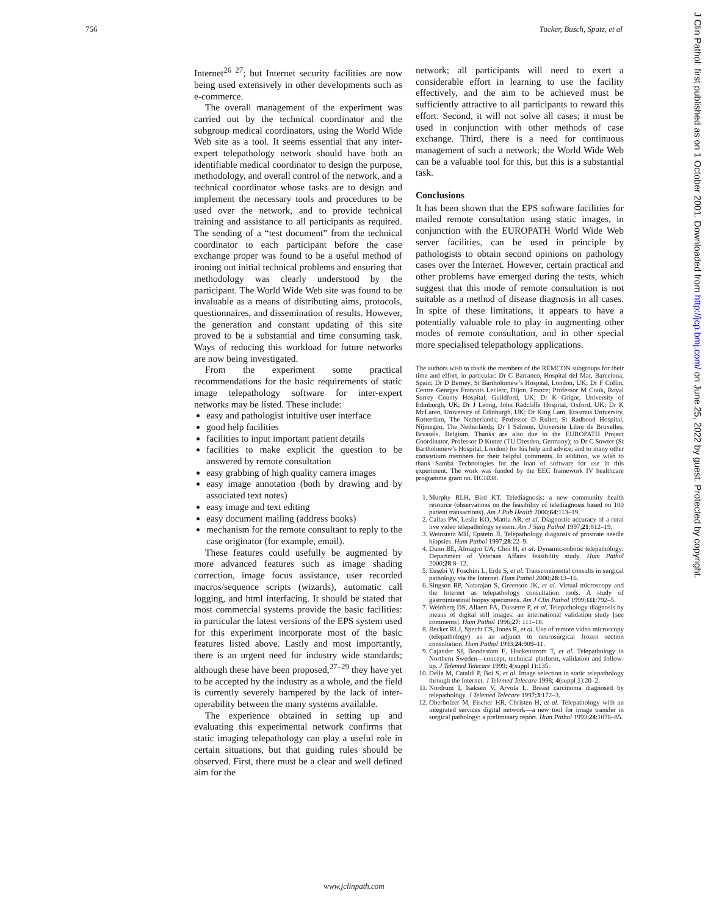756 Tucker, Busch, Spatz, et al
Internet<sup>26 27</sup>; but Internet security facilities are now being used extensively in other developments such as e-commerce.
The overall management of the experiment was carried out by the technical coordinator and the subgroup medical coordinators, using the World Wide Web site as a tool. It seems essential that any inter-expert telepathology network should have both an identifiable medical coordinator to design the purpose, methodology, and overall control of the network, and a technical coordinator whose tasks are to design and implement the necessary tools and procedures to be used over the network, and to provide technical training and assistance to all participants as required. The sending of a “test document” from the technical coordinator to each participant before the case exchange proper was found to be a useful method of ironing out initial technical problems and ensuring that methodology was clearly understood by the participant. The World Wide Web site was found to be invaluable as a means of distributing aims, protocols, questionnaires, and dissemination of results. However, the generation and constant updating of this site proved to be a substantial and time consuming task. Ways of reducing this workload for future networks are now being investigated.
From the experiment some practical recommendations for the basic requirements of static image telepathology software for inter-expert networks may be listed. These include:
easy and pathologist intuitive user interface
good help facilities
facilities to input important patient details
facilities to make explicit the question to be answered by remote consultation
easy grabbing of high quality camera images
easy image annotation (both by drawing and by associated text notes)
easy image and text editing
easy document mailing (address books)
mechanism for the remote consultant to reply to the case originator (for example, email).
These features could usefully be augmented by more advanced features such as image shading correction, image focus assistance, user recorded macros/sequence scripts (wizards), automatic call logging, and html interfacing. It should be stated that most commercial systems provide the basic facilities: in particular the latest versions of the EPS system used for this experiment incorporate most of the basic features listed above. Lastly and most importantly, there is an urgent need for industry wide standards; although these have been proposed,<sup>27–29</sup> they have yet to be accepted by the industry as a whole, and the field is currently severely hampered by the lack of inter-operability between the many systems available.
The experience obtained in setting up and evaluating this experimental network confirms that static imaging telepathology can play a useful role in certain situations, but that guiding rules should be observed. First, there must be a clear and well defined aim for the
network; all participants will need to exert a considerable effort in learning to use the facility effectively, and the aim to be achieved must be sufficiently attractive to all participants to reward this effort. Second, it will not solve all cases; it must be used in conjunction with other methods of case exchange. Third, there is a need for continuous management of such a network; the World Wide Web can be a valuable tool for this, but this is a substantial task.
Conclusions
It has been shown that the EPS software facilities for mailed remote consultation using static images, in conjunction with the EUROPATH World Wide Web server facilities, can be used in principle by pathologists to obtain second opinions on pathology cases over the Internet. However, certain practical and other problems have emerged during the tests, which suggest that this mode of remote consultation is not suitable as a method of disease diagnosis in all cases. In spite of these limitations, it appears to have a potentially valuable role to play in augmenting other modes of remote consultation, and in other special more specialised telepathology applications.
The authors wish to thank the members of the REMCON subgroups for their time and effort, in particular: Dr C Barranco, Hospital del Mar, Barcelona, Spain; Dr D Berney, St Bartholomew’s Hospital, London, UK; Dr F Collin, Centre Georges Francois Leclerc, Dijon, France; Professor M Cook, Royal Surrey County Hospital, Guildford, UK; Dr K Grigor, University of Edinburgh, UK; Dr J Leong, John Radcliffe Hospital, Oxford, UK; Dr K McLaren, University of Edinburgh, UK; Dr King Lam, Erasmus University, Rotterdam, The Netherlands; Professor D Ruiter, St Radboud Hospital, Nijmegen, The Netherlands; Dr I Salmon, Universite Libre de Bruxelles, Brussels, Belgium. Thanks are also due to the EUROPATH Project Coordinator, Professor D Kunze (TU Dresden, Germany); to Dr C Sowter (St Bartholomew’s Hospital, London) for his help and advice; and to many other consortium members for their helpful comments. In addition, we wish to thank Samba Technologies for the loan of software for use in this experiment. The work was funded by the EEC framework IV healthcare programme grant no. HC1038.
1. Murphy RLH, Bird KT. Telediagnosis: a new community health resource (observations on the feasibility of telediagnosis based on 100 patient transactions). Am J Pub Health 2000;64:113–19.
2. Callas PW, Leslie KO, Mattia AR, et al. Diagnostic accuracy of a rural live video telepathology system. Am J Surg Pathol 1997;21:812–19.
3. Weinstein MH, Epstein JI. Telepathology diagnosis of prostrate needle biopsies. Hum Pathol 1997;28:22–9.
4. Dunn BE, Almagro UA, Choi H, et al. Dynamic-robotic telepathology: Department of Veterans Affairs feasibility study. Hum Pathol 2000;28:8–12.
5. Eusebi V, Foschini L, Erde S, et al. Transcontinental consults in surgical pathology via the Internet. Hum Pathol 2000;28:13–16.
6. Singson RP, Natarajan S, Greenson JK, et al. Virtual microscopy and the Internet as telepathology consultation tools. A study of gastrointestinal biopsy specimens. Am J Clin Pathol 1999;111:792–5.
7. Weinberg DS, Allaert FA, Dusserre P, et al. Telepathology diagnosis by means of digital still images: an international validation study [see comments]. Hum Pathol 1996;27: 111–18.
8. Becker RLJ, Specht CS, Jones R, et al. Use of remote video microscopy (telepathology) as an adjunct to neurosurgical frozen section consultation. Hum Pathol 1993;24:909–11.
9. Cajander SJ, Bondestam E, Hockenstrom T, et al. Telepathology in Northern Sweden—concept, technical platform, validation and follow-up. J Telemed Telecare 1999; 4(suppl 1):135.
10. Della M, Cataldi P, Boi S, et al. Image selection in static telepathology through the Internet. J Telemed Telecare 1998; 4(suppl 1):20–2.
11. Nordrum I, Isaksen V, Arvola L. Breast carcinoma diagnosed by telepathology. J Telemed Telecare 1997;3:172–3.
12. Oberholzer M, Fischer HR, Christen H, et al. Telepathology with an integrated services digital network—a new tool for image transfer in surgical pathology: a preliminary report. Hum Pathol 1993;24:1078–85.
J Clin Pathol: first published as on 1 October 2001. Downloaded from http://jcp.bmj.com/ on June 25, 2022 by guest. Protected by copyright.
www.jclinpath.com